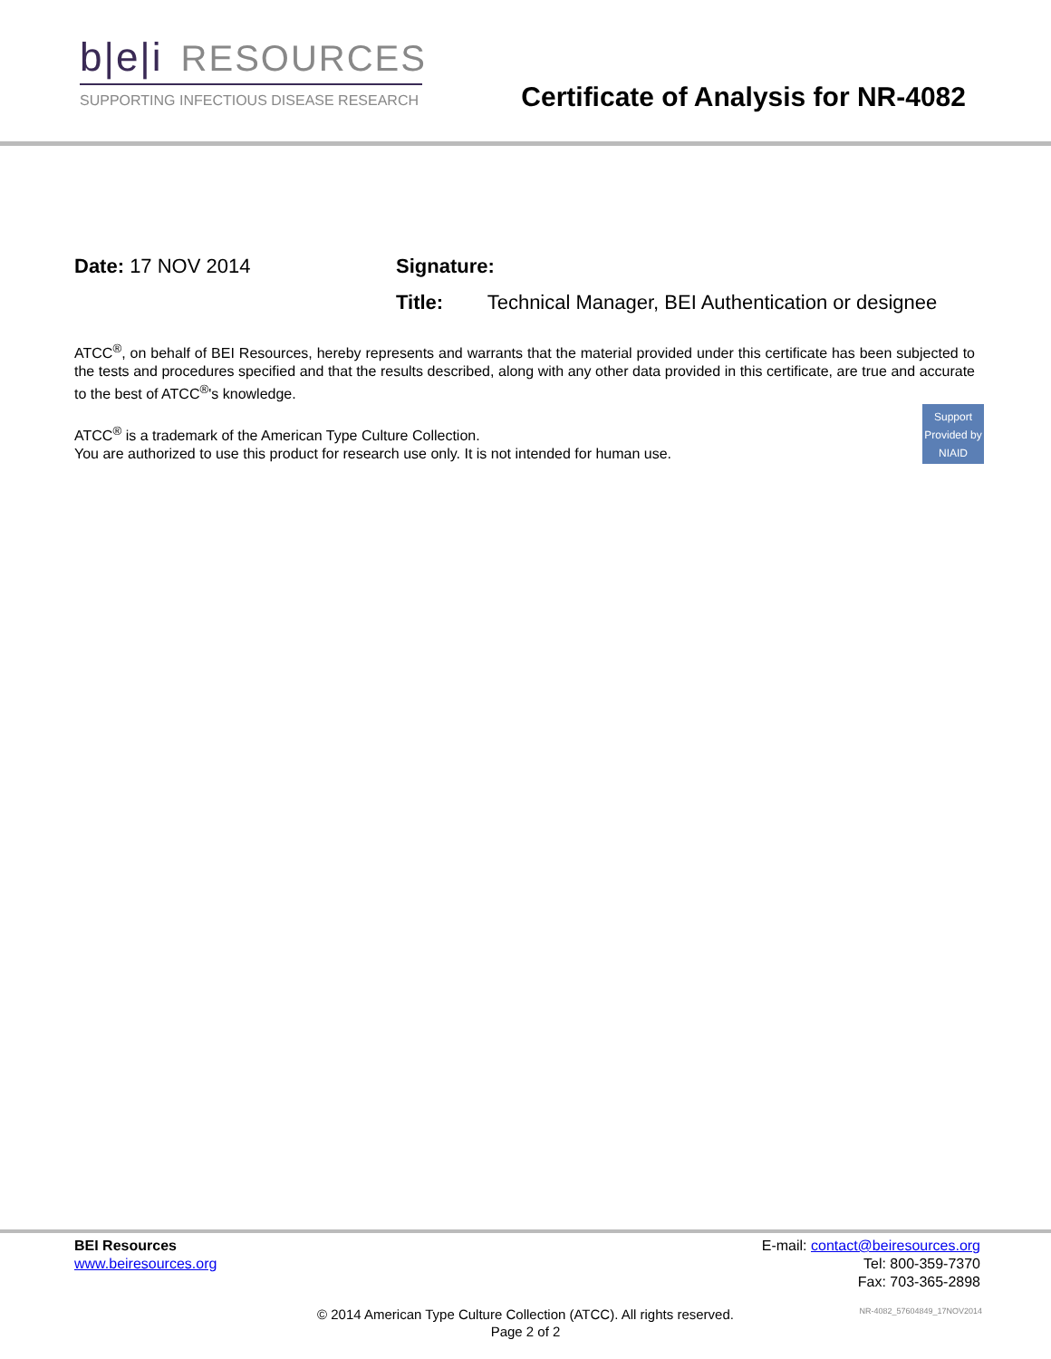b|e|i RESOURCES
SUPPORTING INFECTIOUS DISEASE RESEARCH
Certificate of Analysis for NR-4082
Date: 17 NOV 2014 Signature:
Title: Technical Manager, BEI Authentication or designee
ATCC<sup>®</sup>, on behalf of BEI Resources, hereby represents and warrants that the material provided under this certificate has been subjected to the tests and procedures specified and that the results described, along with any other data provided in this certificate, are true and accurate to the best of ATCC<sup>®</sup>'s knowledge.
Support Provided by NIAID
ATCC<sup>®</sup> is a trademark of the American Type Culture Collection.
You are authorized to use this product for research use only. It is not intended for human use.
BEI Resources
www.beiresources.org
E-mail: contact@beiresources.org
Tel: 800-359-7370
Fax: 703-365-2898
© 2014 American Type Culture Collection (ATCC). All rights reserved.
Page 2 of 2
NR-4082_57604849_17NOV2014